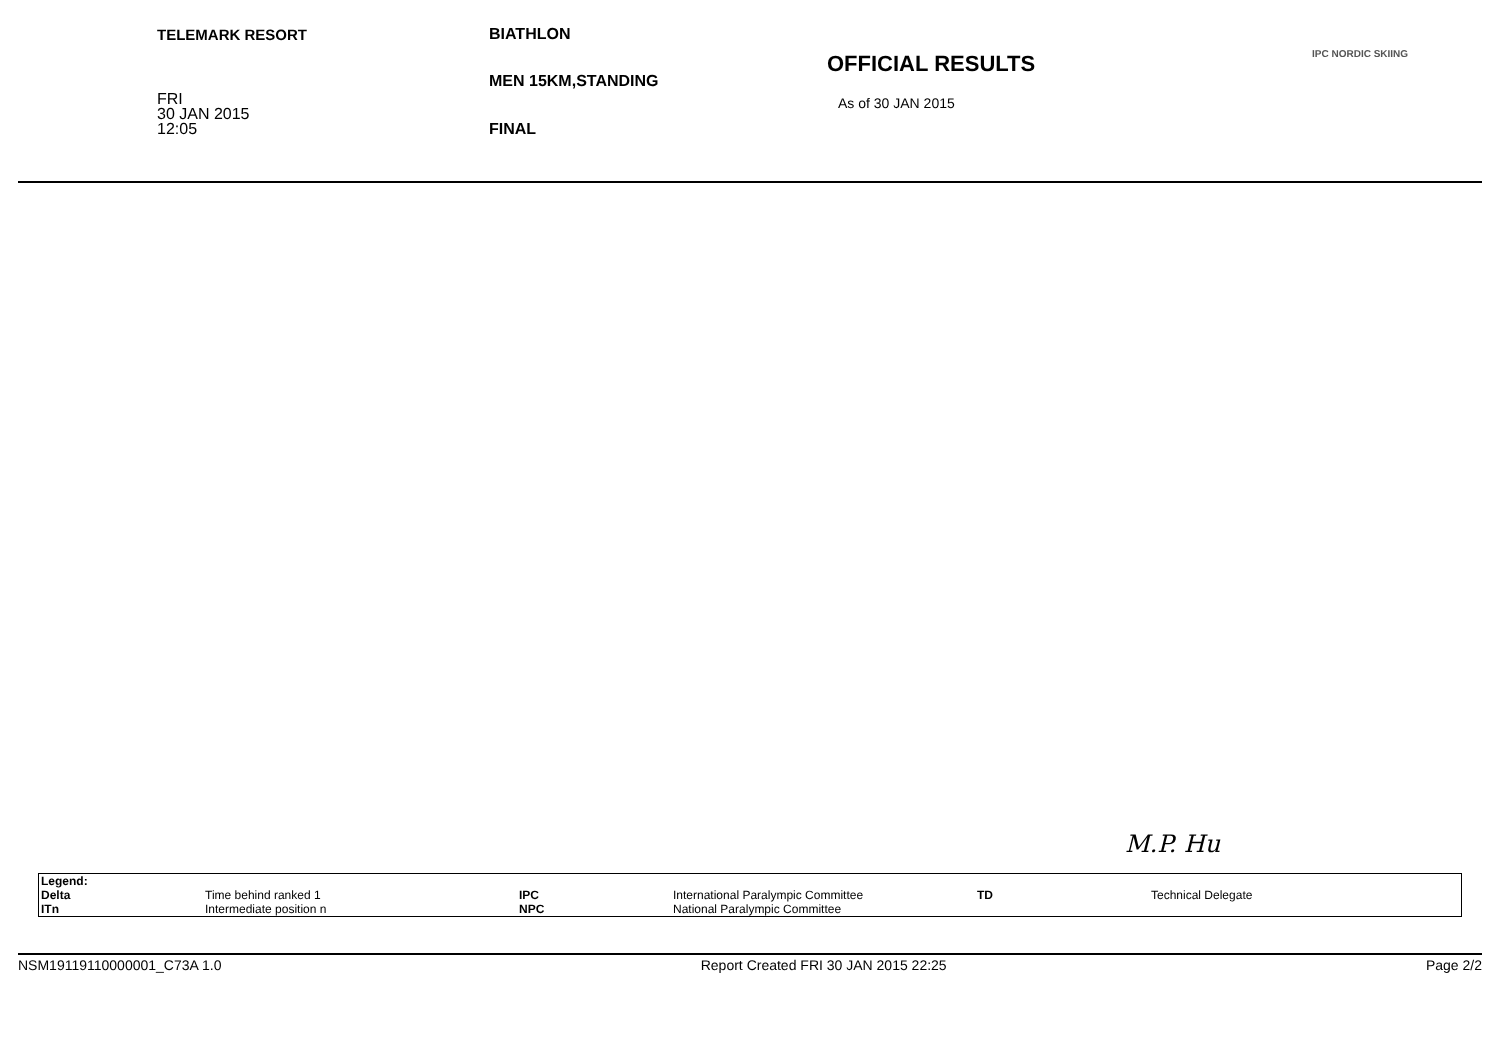TELEMARK RESORT
FRI
30 JAN 2015
12:05
BIATHLON
MEN 15KM,STANDING
FINAL
OFFICIAL RESULTS
As of 30 JAN 2015
IPC NORDIC SKIING
M.P. Hu
| Legend: | | | | | |
| Delta | Time behind ranked 1 | IPC | International Paralympic Committee | TD | Technical Delegate |
| ITn | Intermediate position n | NPC | National Paralympic Committee | | |
NSM19119110000001_C73A 1.0 Report Created FRI 30 JAN 2015 22:25 Page 2/2